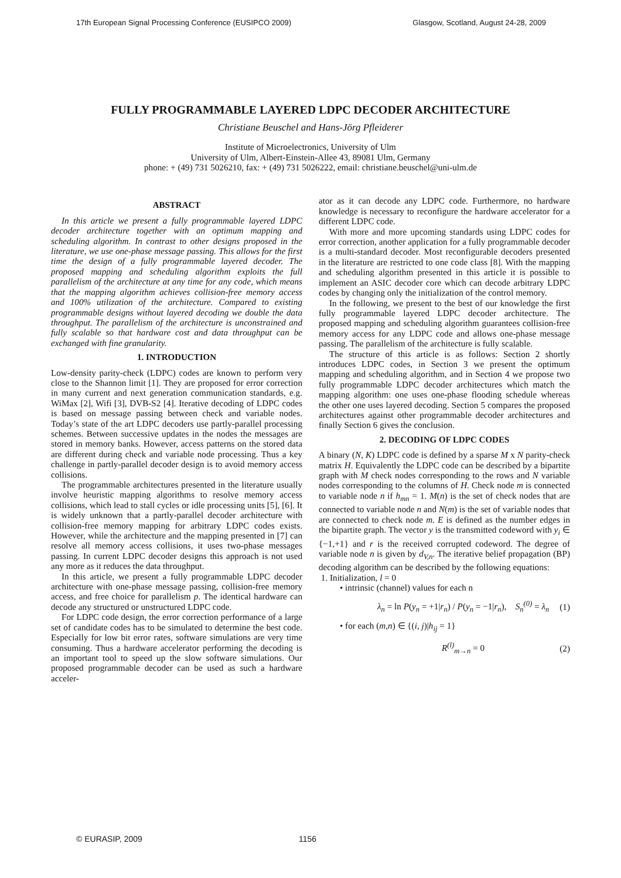17th European Signal Processing Conference (EUSIPCO 2009) Glasgow, Scotland, August 24-28, 2009
FULLY PROGRAMMABLE LAYERED LDPC DECODER ARCHITECTURE
Christiane Beuschel and Hans-Jörg Pfleiderer
Institute of Microelectronics, University of Ulm
University of Ulm, Albert-Einstein-Allee 43, 89081 Ulm, Germany
phone: + (49) 731 5026210, fax: + (49) 731 5026222, email: christiane.beuschel@uni-ulm.de
ABSTRACT
In this article we present a fully programmable layered LDPC decoder architecture together with an optimum mapping and scheduling algorithm. In contrast to other designs proposed in the literature, we use one-phase message passing. This allows for the first time the design of a fully programmable layered decoder. The proposed mapping and scheduling algorithm exploits the full parallelism of the architecture at any time for any code, which means that the mapping algorithm achieves collision-free memory access and 100% utilization of the architecture. Compared to existing programmable designs without layered decoding we double the data throughput. The parallelism of the architecture is unconstrained and fully scalable so that hardware cost and data throughput can be exchanged with fine granularity.
1. INTRODUCTION
Low-density parity-check (LDPC) codes are known to perform very close to the Shannon limit [1]. They are proposed for error correction in many current and next generation communication standards, e.g. WiMax [2], Wifi [3], DVB-S2 [4]. Iterative decoding of LDPC codes is based on message passing between check and variable nodes. Today’s state of the art LDPC decoders use partly-parallel processing schemes. Between successive updates in the nodes the messages are stored in memory banks. However, access patterns on the stored data are different during check and variable node processing. Thus a key challenge in partly-parallel decoder design is to avoid memory access collisions.
The programmable architectures presented in the literature usually involve heuristic mapping algorithms to resolve memory access collisions, which lead to stall cycles or idle processing units [5], [6]. It is widely unknown that a partly-parallel decoder architecture with collision-free memory mapping for arbitrary LDPC codes exists. However, while the architecture and the mapping presented in [7] can resolve all memory access collisions, it uses two-phase messages passing. In current LDPC decoder designs this approach is not used any more as it reduces the data throughput.
In this article, we present a fully programmable LDPC decoder architecture with one-phase message passing, collision-free memory access, and free choice for parallelism p. The identical hardware can decode any structured or unstructured LDPC code.
For LDPC code design, the error correction performance of a large set of candidate codes has to be simulated to determine the best code. Especially for low bit error rates, software simulations are very time consuming. Thus a hardware accelerator performing the decoding is an important tool to speed up the slow software simulations. Our proposed programmable decoder can be used as such a hardware acceler-
ator as it can decode any LDPC code. Furthermore, no hardware knowledge is necessary to reconfigure the hardware accelerator for a different LDPC code.
With more and more upcoming standards using LDPC codes for error correction, another application for a fully programmable decoder is a multi-standard decoder. Most reconfigurable decoders presented in the literature are restricted to one code class [8]. With the mapping and scheduling algorithm presented in this article it is possible to implement an ASIC decoder core which can decode arbitrary LDPC codes by changing only the initialization of the control memory.
In the following, we present to the best of our knowledge the first fully programmable layered LDPC decoder architecture. The proposed mapping and scheduling algorithm guarantees collision-free memory access for any LDPC code and allows one-phase message passing. The parallelism of the architecture is fully scalable.
The structure of this article is as follows: Section 2 shortly introduces LDPC codes, in Section 3 we present the optimum mapping and scheduling algorithm, and in Section 4 we propose two fully programmable LDPC decoder architectures which match the mapping algorithm: one uses one-phase flooding schedule whereas the other one uses layered decoding. Section 5 compares the proposed architectures against other programmable decoder architectures and finally Section 6 gives the conclusion.
2. DECODING OF LDPC CODES
A binary (N, K) LDPC code is defined by a sparse M x N parity-check matrix H. Equivalently the LDPC code can be described by a bipartite graph with M check nodes corresponding to the rows and N variable nodes corresponding to the columns of H. Check node m is connected to variable node n if h<sub>mn</sub> = 1. M(n) is the set of check nodes that are connected to variable node n and N(m) is the set of variable nodes that are connected to check node m. E is defined as the number edges in the bipartite graph. The vector y is the transmitted codeword with y<sub>i</sub> ∈ {−1,+1} and r is the received corrupted codeword. The degree of variable node n is given by d<sub>V,n</sub>. The iterative belief propagation (BP) decoding algorithm can be described by the following equations:
1. Initialization, l = 0
• intrinsic (channel) values for each n
λ<sub>n</sub> = ln P(y<sub>n</sub> = +1|r<sub>n</sub>) / P(y<sub>n</sub> = −1|r<sub>n</sub>), S<sub>n</sub><sup>(0)</sup> = λ<sub>n</sub> (1)
• for each (m,n) ∈ {(i, j)|h<sub>ij</sub> = 1}
R<sup>(l)</sup><sub>m→n</sub> = 0 (2)
© EURASIP, 2009 1156